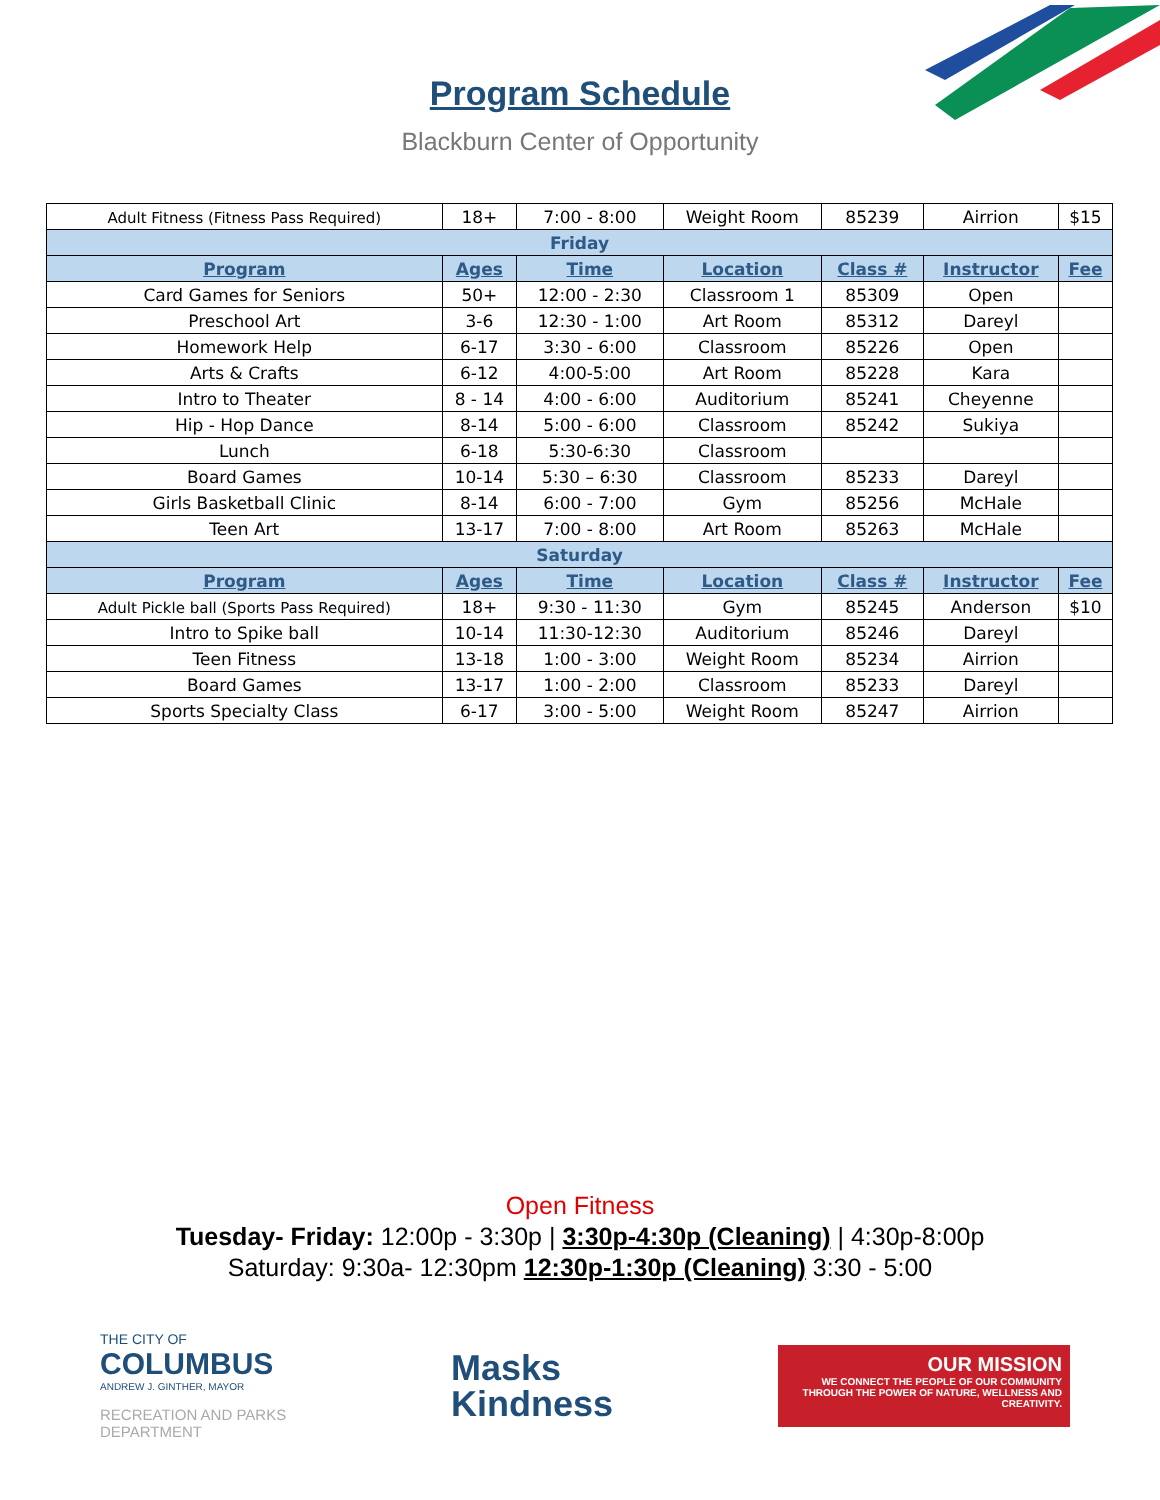Program Schedule
Blackburn Center of Opportunity
| Adult Fitness (Fitness Pass Required) | 18+ | 7:00 - 8:00 | Weight Room | 85239 | Airrion | $15 |
| Friday | | | | | | |
| Program | Ages | Time | Location | Class # | Instructor | Fee |
| Card Games for Seniors | 50+ | 12:00 - 2:30 | Classroom 1 | 85309 | Open | |
| Preschool Art | 3-6 | 12:30 - 1:00 | Art Room | 85312 | Dareyl | |
| Homework Help | 6-17 | 3:30 - 6:00 | Classroom | 85226 | Open | |
| Arts & Crafts | 6-12 | 4:00-5:00 | Art Room | 85228 | Kara | |
| Intro to Theater | 8 - 14 | 4:00 - 6:00 | Auditorium | 85241 | Cheyenne | |
| Hip - Hop Dance | 8-14 | 5:00 - 6:00 | Classroom | 85242 | Sukiya | |
| Lunch | 6-18 | 5:30-6:30 | Classroom | | | |
| Board Games | 10-14 | 5:30 – 6:30 | Classroom | 85233 | Dareyl | |
| Girls Basketball Clinic | 8-14 | 6:00 - 7:00 | Gym | 85256 | McHale | |
| Teen Art | 13-17 | 7:00 - 8:00 | Art Room | 85263 | McHale | |
| Saturday | | | | | | |
| Program | Ages | Time | Location | Class # | Instructor | Fee |
| Adult Pickle ball (Sports Pass Required) | 18+ | 9:30 - 11:30 | Gym | 85245 | Anderson | $10 |
| Intro to Spike ball | 10-14 | 11:30-12:30 | Auditorium | 85246 | Dareyl | |
| Teen Fitness | 13-18 | 1:00 - 3:00 | Weight Room | 85234 | Airrion | |
| Board Games | 13-17 | 1:00 - 2:00 | Classroom | 85233 | Dareyl | |
| Sports Specialty Class | 6-17 | 3:00 - 5:00 | Weight Room | 85247 | Airrion | |
Open Fitness
Tuesday- Friday: 12:00p - 3:30p | 3:30p-4:30p (Cleaning) | 4:30p-8:00p
Saturday: 9:30a- 12:30pm 12:30p-1:30p (Cleaning) 3:30 - 5:00
THE CITY OF
COLUMBUS
ANDREW J. GINTHER, MAYOR
RECREATION AND PARKS
DEPARTMENT
Masks
Kindness
OUR MISSION
WE CONNECT THE PEOPLE OF OUR COMMUNITY THROUGH THE POWER OF NATURE, WELLNESS AND CREATIVITY.